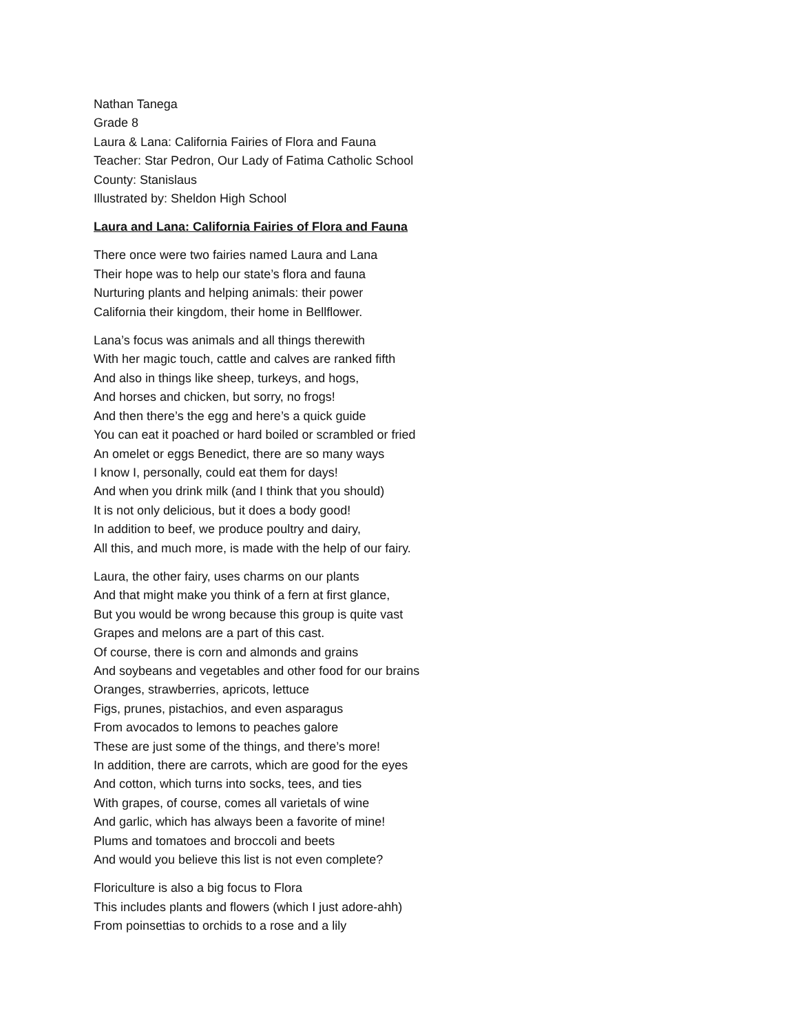Nathan Tanega
Grade 8
Laura & Lana: California Fairies of Flora and Fauna
Teacher: Star Pedron, Our Lady of Fatima Catholic School
County: Stanislaus
Illustrated by: Sheldon High School
Laura and Lana: California Fairies of Flora and Fauna
There once were two fairies named Laura and Lana
Their hope was to help our state’s flora and fauna
Nurturing plants and helping animals: their power
California their kingdom, their home in Bellflower.
Lana’s focus was animals and all things therewith
With her magic touch, cattle and calves are ranked fifth
And also in things like sheep, turkeys, and hogs,
And horses and chicken, but sorry, no frogs!
And then there’s the egg and here’s a quick guide
You can eat it poached or hard boiled or scrambled or fried
An omelet or eggs Benedict, there are so many ways
I know I, personally, could eat them for days!
And when you drink milk (and I think that you should)
It is not only delicious, but it does a body good!
In addition to beef, we produce poultry and dairy,
All this, and much more, is made with the help of our fairy.
Laura, the other fairy, uses charms on our plants
And that might make you think of a fern at first glance,
But you would be wrong because this group is quite vast
Grapes and melons are a part of this cast.
Of course, there is corn and almonds and grains
And soybeans and vegetables and other food for our brains
Oranges, strawberries, apricots, lettuce
Figs, prunes, pistachios, and even asparagus
From avocados to lemons to peaches galore
These are just some of the things, and there’s more!
In addition, there are carrots, which are good for the eyes
And cotton, which turns into socks, tees, and ties
With grapes, of course, comes all varietals of wine
And garlic, which has always been a favorite of mine!
Plums and tomatoes and broccoli and beets
And would you believe this list is not even complete?
Floriculture is also a big focus to Flora
This includes plants and flowers (which I just adore-ahh)
From poinsettias to orchids to a rose and a lily